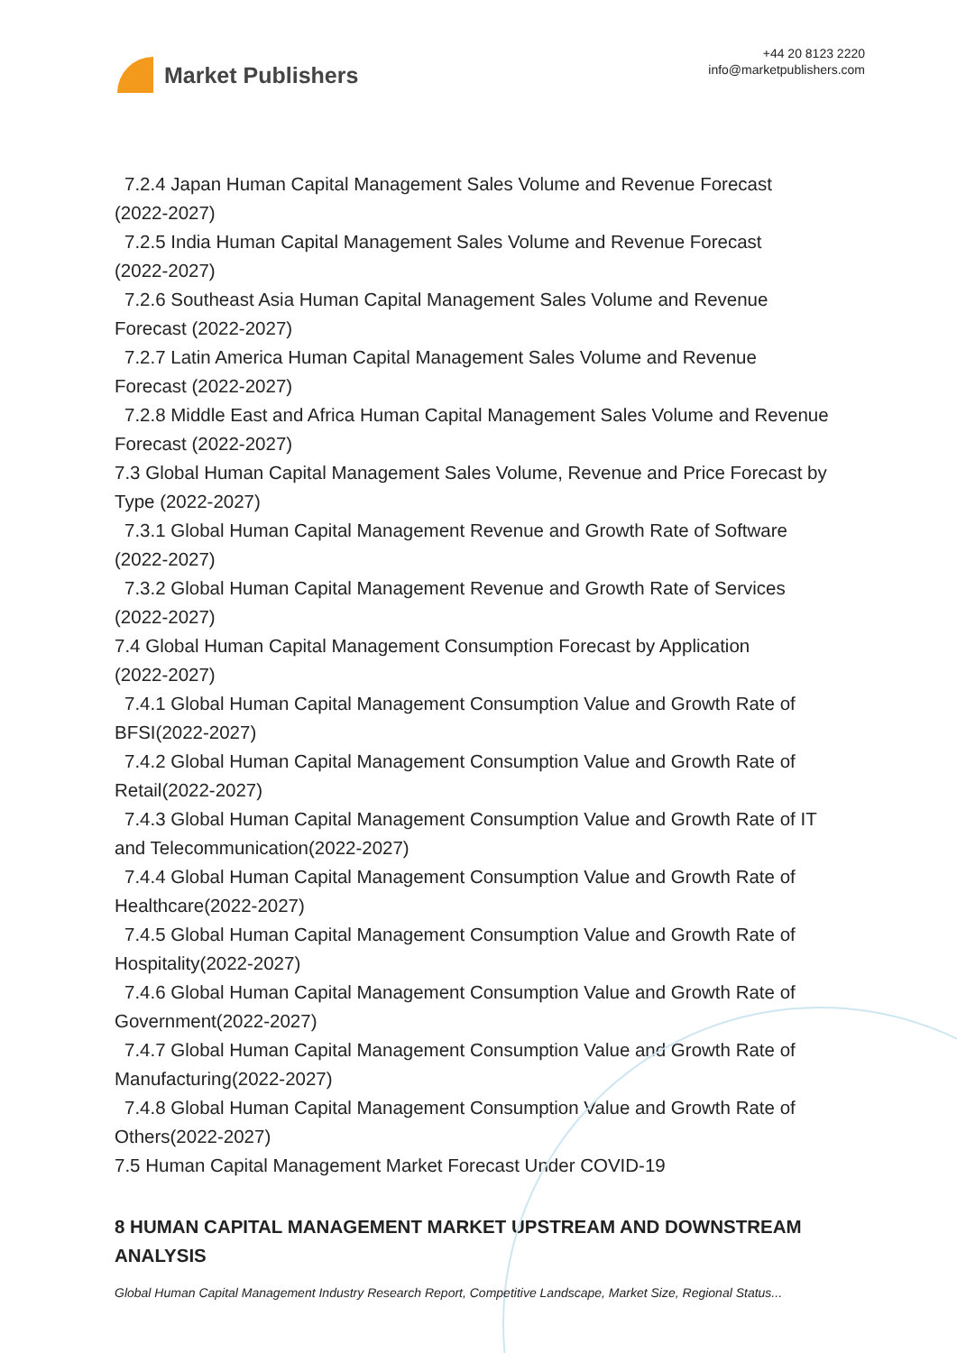Market Publishers
+44 20 8123 2220
info@marketpublishers.com
7.2.4 Japan Human Capital Management Sales Volume and Revenue Forecast
(2022-2027)
7.2.5 India Human Capital Management Sales Volume and Revenue Forecast
(2022-2027)
7.2.6 Southeast Asia Human Capital Management Sales Volume and Revenue
Forecast (2022-2027)
7.2.7 Latin America Human Capital Management Sales Volume and Revenue
Forecast (2022-2027)
7.2.8 Middle East and Africa Human Capital Management Sales Volume and Revenue
Forecast (2022-2027)
7.3 Global Human Capital Management Sales Volume, Revenue and Price Forecast by Type (2022-2027)
7.3.1 Global Human Capital Management Revenue and Growth Rate of Software
(2022-2027)
7.3.2 Global Human Capital Management Revenue and Growth Rate of Services
(2022-2027)
7.4 Global Human Capital Management Consumption Forecast by Application
(2022-2027)
7.4.1 Global Human Capital Management Consumption Value and Growth Rate of
BFSI(2022-2027)
7.4.2 Global Human Capital Management Consumption Value and Growth Rate of
Retail(2022-2027)
7.4.3 Global Human Capital Management Consumption Value and Growth Rate of IT
and Telecommunication(2022-2027)
7.4.4 Global Human Capital Management Consumption Value and Growth Rate of
Healthcare(2022-2027)
7.4.5 Global Human Capital Management Consumption Value and Growth Rate of
Hospitality(2022-2027)
7.4.6 Global Human Capital Management Consumption Value and Growth Rate of
Government(2022-2027)
7.4.7 Global Human Capital Management Consumption Value and Growth Rate of
Manufacturing(2022-2027)
7.4.8 Global Human Capital Management Consumption Value and Growth Rate of
Others(2022-2027)
7.5 Human Capital Management Market Forecast Under COVID-19
8 HUMAN CAPITAL MANAGEMENT MARKET UPSTREAM AND DOWNSTREAM ANALYSIS
Global Human Capital Management Industry Research Report, Competitive Landscape, Market Size, Regional Status...